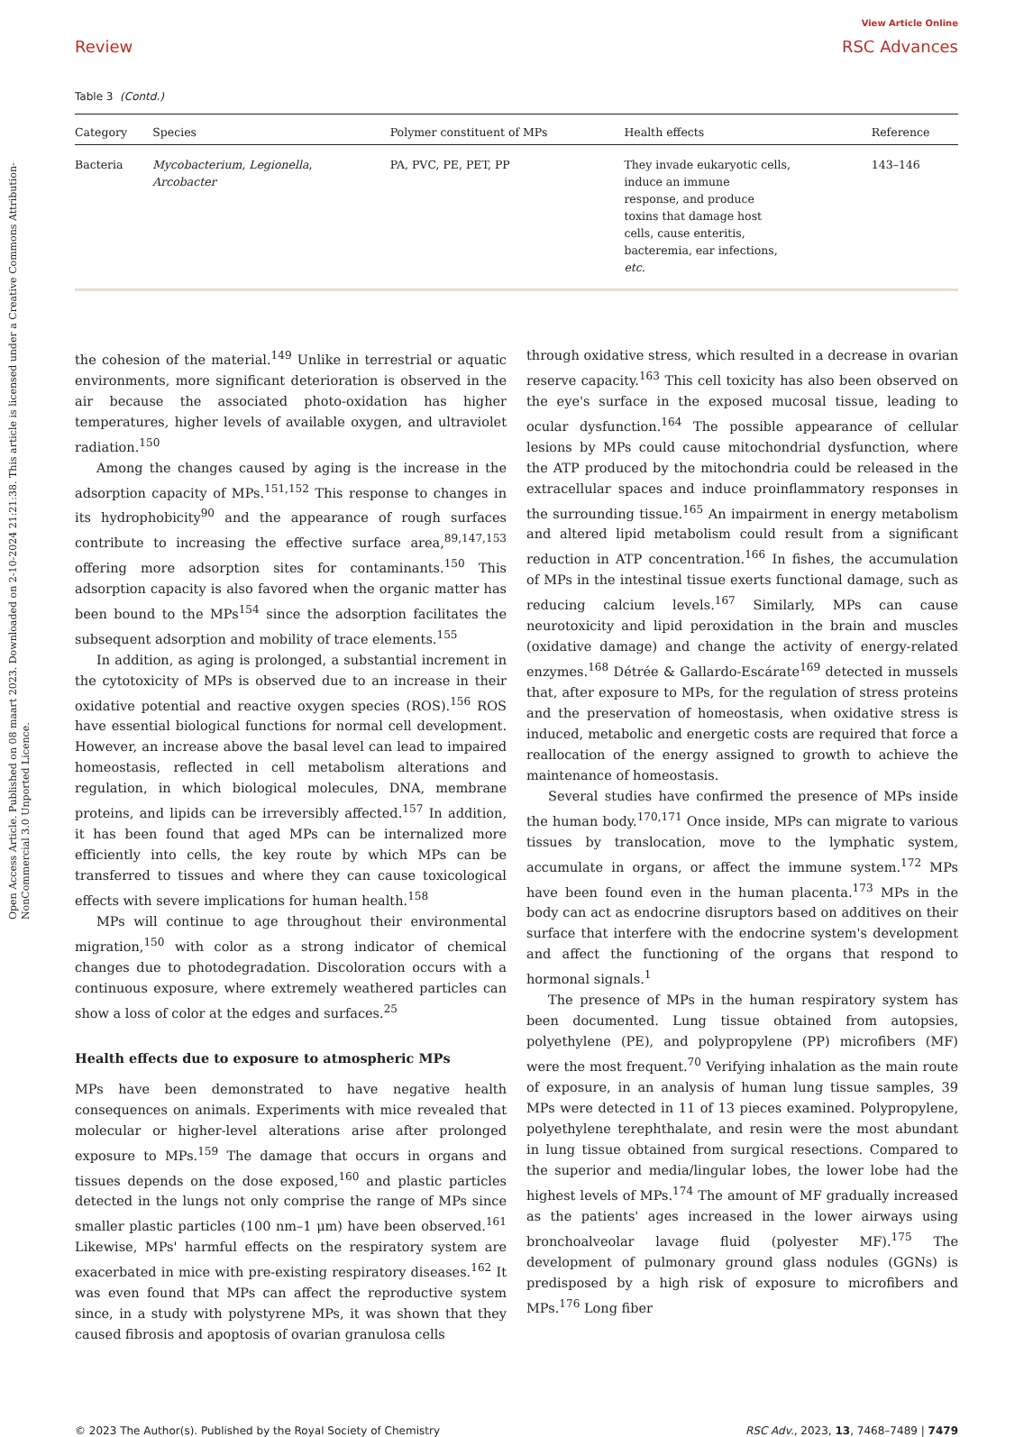Open Access Article. Published on 08 maart 2023. Downloaded on 2-10-2024 21:21:38. This article is licensed under a Creative Commons Attribution-NonCommercial 3.0 Unported Licence.
Review
View Article Online
RSC Advances
Table 3 (Contd.)
| Category | Species | Polymer constituent of MPs | Health effects | Reference |
| --- | --- | --- | --- | --- |
| Bacteria | Mycobacterium , Legionella , Arcobacter | PA, PVC, PE, PET, PP | They invade eukaryotic cells, induce an immune response, and produce toxins that damage host cells, cause enteritis, bacteremia, ear infections, etc. | 143–146 |
the cohesion of the material.<sup>149</sup> Unlike in terrestrial or aquatic environments, more significant deterioration is observed in the air because the associated photo-oxidation has higher temperatures, higher levels of available oxygen, and ultraviolet radiation.<sup>150</sup>
Among the changes caused by aging is the increase in the adsorption capacity of MPs.<sup>151,152</sup> This response to changes in its hydrophobicity<sup>90</sup> and the appearance of rough surfaces contribute to increasing the effective surface area,<sup>89,147,153</sup> offering more adsorption sites for contaminants.<sup>150</sup> This adsorption capacity is also favored when the organic matter has been bound to the MPs<sup>154</sup> since the adsorption facilitates the subsequent adsorption and mobility of trace elements.<sup>155</sup>
In addition, as aging is prolonged, a substantial increment in the cytotoxicity of MPs is observed due to an increase in their oxidative potential and reactive oxygen species (ROS).<sup>156</sup> ROS have essential biological functions for normal cell development. However, an increase above the basal level can lead to impaired homeostasis, reflected in cell metabolism alterations and regulation, in which biological molecules, DNA, membrane proteins, and lipids can be irreversibly affected.<sup>157</sup> In addition, it has been found that aged MPs can be internalized more efficiently into cells, the key route by which MPs can be transferred to tissues and where they can cause toxicological effects with severe implications for human health.<sup>158</sup>
MPs will continue to age throughout their environmental migration,<sup>150</sup> with color as a strong indicator of chemical changes due to photodegradation. Discoloration occurs with a continuous exposure, where extremely weathered particles can show a loss of color at the edges and surfaces.<sup>25</sup>
Health effects due to exposure to atmospheric MPs
MPs have been demonstrated to have negative health consequences on animals. Experiments with mice revealed that molecular or higher-level alterations arise after prolonged exposure to MPs.<sup>159</sup> The damage that occurs in organs and tissues depends on the dose exposed,<sup>160</sup> and plastic particles detected in the lungs not only comprise the range of MPs since smaller plastic particles (100 nm–1 μm) have been observed.<sup>161</sup> Likewise, MPs' harmful effects on the respiratory system are exacerbated in mice with pre-existing respiratory diseases.<sup>162</sup> It was even found that MPs can affect the reproductive system since, in a study with polystyrene MPs, it was shown that they caused fibrosis and apoptosis of ovarian granulosa cells
through oxidative stress, which resulted in a decrease in ovarian reserve capacity.<sup>163</sup> This cell toxicity has also been observed on the eye's surface in the exposed mucosal tissue, leading to ocular dysfunction.<sup>164</sup> The possible appearance of cellular lesions by MPs could cause mitochondrial dysfunction, where the ATP produced by the mitochondria could be released in the extracellular spaces and induce proinflammatory responses in the surrounding tissue.<sup>165</sup> An impairment in energy metabolism and altered lipid metabolism could result from a significant reduction in ATP concentration.<sup>166</sup> In fishes, the accumulation of MPs in the intestinal tissue exerts functional damage, such as reducing calcium levels.<sup>167</sup> Similarly, MPs can cause neurotoxicity and lipid peroxidation in the brain and muscles (oxidative damage) and change the activity of energy-related enzymes.<sup>168</sup> Détrée & Gallardo-Escárate<sup>169</sup> detected in mussels that, after exposure to MPs, for the regulation of stress proteins and the preservation of homeostasis, when oxidative stress is induced, metabolic and energetic costs are required that force a reallocation of the energy assigned to growth to achieve the maintenance of homeostasis.
Several studies have confirmed the presence of MPs inside the human body.<sup>170,171</sup> Once inside, MPs can migrate to various tissues by translocation, move to the lymphatic system, accumulate in organs, or affect the immune system.<sup>172</sup> MPs have been found even in the human placenta.<sup>173</sup> MPs in the body can act as endocrine disruptors based on additives on their surface that interfere with the endocrine system's development and affect the functioning of the organs that respond to hormonal signals.<sup>1</sup>
The presence of MPs in the human respiratory system has been documented. Lung tissue obtained from autopsies, polyethylene (PE), and polypropylene (PP) microfibers (MF) were the most frequent.<sup>70</sup> Verifying inhalation as the main route of exposure, in an analysis of human lung tissue samples, 39 MPs were detected in 11 of 13 pieces examined. Polypropylene, polyethylene terephthalate, and resin were the most abundant in lung tissue obtained from surgical resections. Compared to the superior and media/lingular lobes, the lower lobe had the highest levels of MPs.<sup>174</sup> The amount of MF gradually increased as the patients' ages increased in the lower airways using bronchoalveolar lavage fluid (polyester MF).<sup>175</sup> The development of pulmonary ground glass nodules (GGNs) is predisposed by a high risk of exposure to microfibers and MPs.<sup>176</sup> Long fiber
© 2023 The Author(s). Published by the Royal Society of Chemistry RSC Adv., 2023, 13, 7468–7489 | 7479